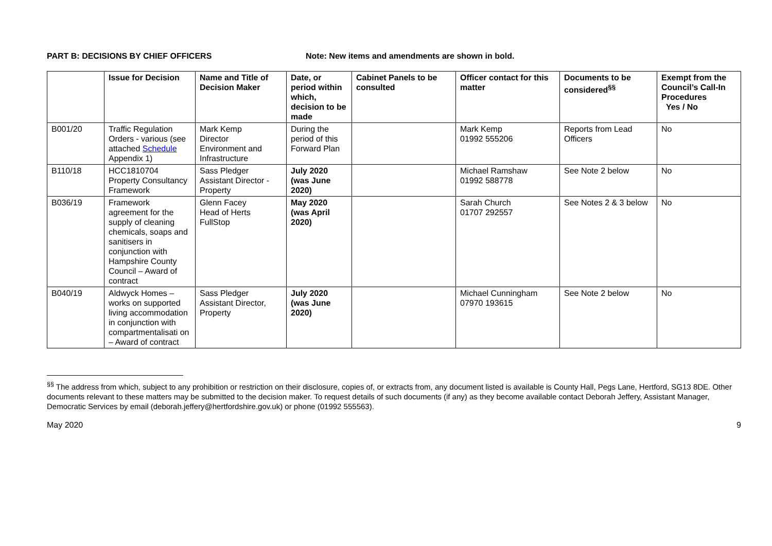PART B: DECISIONS BY CHIEF OFFICERS Note: New items and amendments are shown in bold.
| | Issue for Decision | Name and Title of Decision Maker | Date, or period within which, decision to be made | Cabinet Panels to be consulted | Officer contact for this matter | Documents to be considered<sup>§§</sup> | Exempt from the Council’s Call-In Procedures Yes / No |
| --- | --- | --- | --- | --- | --- | --- | --- |
| B001/20 | Traffic Regulation Orders - various (see attached Schedule Appendix 1) | Mark Kemp Director Environment and Infrastructure | During the period of this Forward Plan | | Mark Kemp 01992 555206 | Reports from Lead Officers | No |
| B110/18 | HCC1810704 Property Consultancy Framework | Sass Pledger Assistant Director - Property | July 2020 (was June 2020) | | Michael Ramshaw 01992 588778 | See Note 2 below | No |
| B036/19 | Framework agreement for the supply of cleaning chemicals, soaps and sanitisers in conjunction with Hampshire County Council – Award of contract | Glenn Facey Head of Herts FullStop | May 2020 (was April 2020) | | Sarah Church 01707 292557 | See Notes 2 & 3 below | No |
| B040/19 | Aldwyck Homes – works on supported living accommodation in conjunction with compartmentalisati on – Award of contract | Sass Pledger Assistant Director, Property | July 2020 (was June 2020) | | Michael Cunningham 07970 193615 | See Note 2 below | No |
<sup>§§</sup> The address from which, subject to any prohibition or restriction on their disclosure, copies of, or extracts from, any document listed is available is County Hall, Pegs Lane, Hertford, SG13 8DE. Other documents relevant to these matters may be submitted to the decision maker. To request details of such documents (if any) as they become available contact Deborah Jeffery, Assistant Manager, Democratic Services by email (deborah.jeffery@hertfordshire.gov.uk) or phone (01992 555563).
May 2020 9